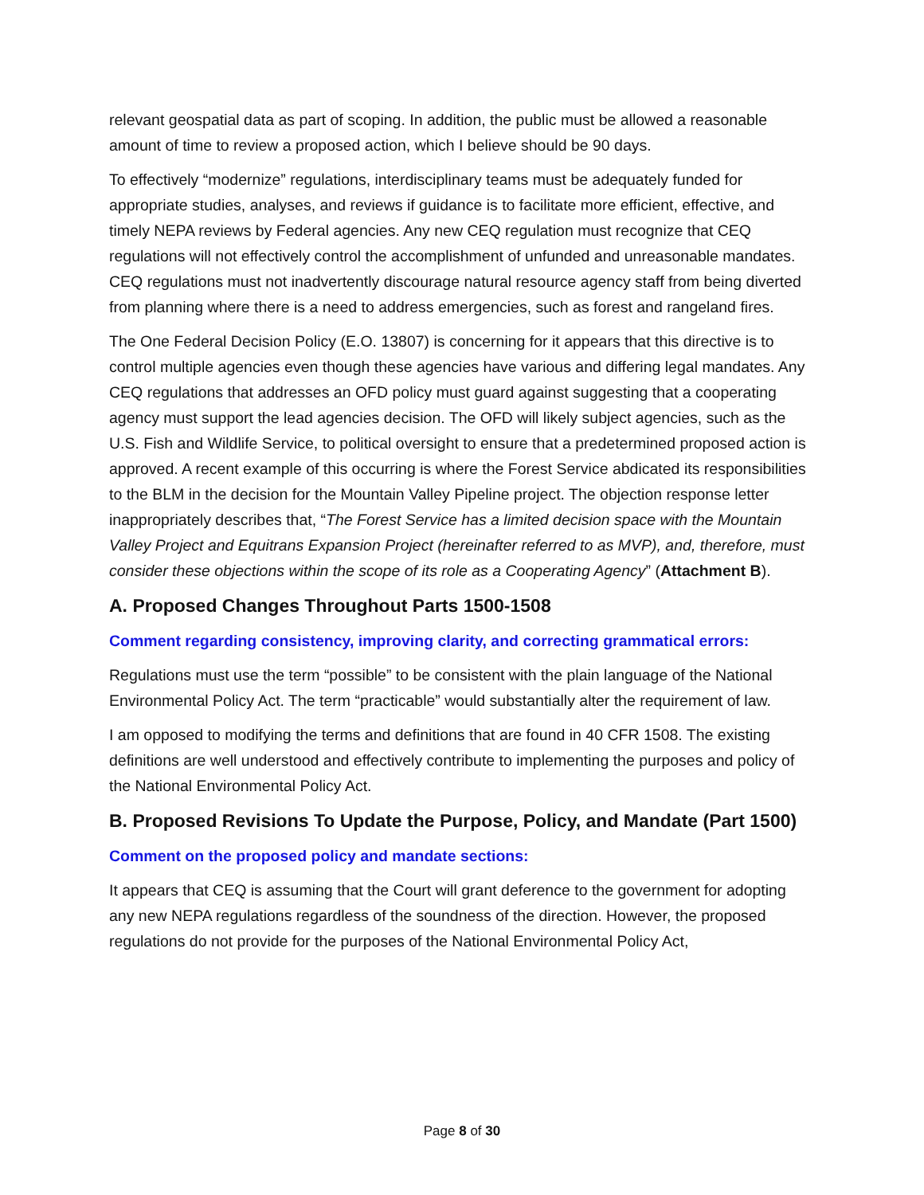relevant geospatial data as part of scoping. In addition, the public must be allowed a reasonable amount of time to review a proposed action, which I believe should be 90 days.
To effectively “modernize” regulations, interdisciplinary teams must be adequately funded for appropriate studies, analyses, and reviews if guidance is to facilitate more efficient, effective, and timely NEPA reviews by Federal agencies. Any new CEQ regulation must recognize that CEQ regulations will not effectively control the accomplishment of unfunded and unreasonable mandates. CEQ regulations must not inadvertently discourage natural resource agency staff from being diverted from planning where there is a need to address emergencies, such as forest and rangeland fires.
The One Federal Decision Policy (E.O. 13807) is concerning for it appears that this directive is to control multiple agencies even though these agencies have various and differing legal mandates. Any CEQ regulations that addresses an OFD policy must guard against suggesting that a cooperating agency must support the lead agencies decision. The OFD will likely subject agencies, such as the U.S. Fish and Wildlife Service, to political oversight to ensure that a predetermined proposed action is approved. A recent example of this occurring is where the Forest Service abdicated its responsibilities to the BLM in the decision for the Mountain Valley Pipeline project. The objection response letter inappropriately describes that, “The Forest Service has a limited decision space with the Mountain Valley Project and Equitrans Expansion Project (hereinafter referred to as MVP), and, therefore, must consider these objections within the scope of its role as a Cooperating Agency” (Attachment B).
A. Proposed Changes Throughout Parts 1500-1508
Comment regarding consistency, improving clarity, and correcting grammatical errors:
Regulations must use the term “possible” to be consistent with the plain language of the National Environmental Policy Act. The term “practicable” would substantially alter the requirement of law.
I am opposed to modifying the terms and definitions that are found in 40 CFR 1508. The existing definitions are well understood and effectively contribute to implementing the purposes and policy of the National Environmental Policy Act.
B. Proposed Revisions To Update the Purpose, Policy, and Mandate (Part 1500)
Comment on the proposed policy and mandate sections:
It appears that CEQ is assuming that the Court will grant deference to the government for adopting any new NEPA regulations regardless of the soundness of the direction. However, the proposed regulations do not provide for the purposes of the National Environmental Policy Act,
Page 8 of 30